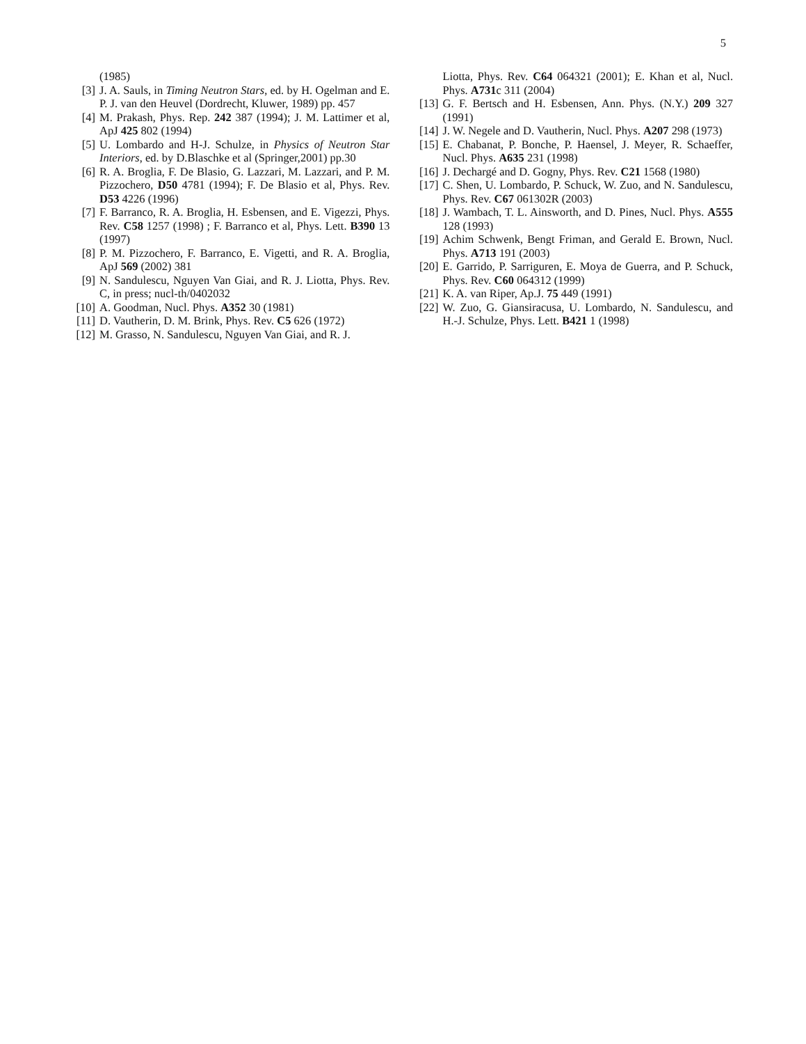5
(1985)
[3] J. A. Sauls, in Timing Neutron Stars, ed. by H. Ogelman and E. P. J. van den Heuvel (Dordrecht, Kluwer, 1989) pp. 457
[4] M. Prakash, Phys. Rep. 242 387 (1994); J. M. Lattimer et al, ApJ 425 802 (1994)
[5] U. Lombardo and H-J. Schulze, in Physics of Neutron Star Interiors, ed. by D.Blaschke et al (Springer,2001) pp.30
[6] R. A. Broglia, F. De Blasio, G. Lazzari, M. Lazzari, and P. M. Pizzochero, D50 4781 (1994); F. De Blasio et al, Phys. Rev. D53 4226 (1996)
[7] F. Barranco, R. A. Broglia, H. Esbensen, and E. Vigezzi, Phys. Rev. C58 1257 (1998) ; F. Barranco et al, Phys. Lett. B390 13 (1997)
[8] P. M. Pizzochero, F. Barranco, E. Vigetti, and R. A. Broglia, ApJ 569 (2002) 381
[9] N. Sandulescu, Nguyen Van Giai, and R. J. Liotta, Phys. Rev. C, in press; nucl-th/0402032
[10] A. Goodman, Nucl. Phys. A352 30 (1981)
[11] D. Vautherin, D. M. Brink, Phys. Rev. C5 626 (1972)
[12] M. Grasso, N. Sandulescu, Nguyen Van Giai, and R. J.
Liotta, Phys. Rev. C64 064321 (2001); E. Khan et al, Nucl. Phys. A731c 311 (2004)
[13] G. F. Bertsch and H. Esbensen, Ann. Phys. (N.Y.) 209 327 (1991)
[14] J. W. Negele and D. Vautherin, Nucl. Phys. A207 298 (1973)
[15] E. Chabanat, P. Bonche, P. Haensel, J. Meyer, R. Schaeffer, Nucl. Phys. A635 231 (1998)
[16] J. Dechargé and D. Gogny, Phys. Rev. C21 1568 (1980)
[17] C. Shen, U. Lombardo, P. Schuck, W. Zuo, and N. Sandulescu, Phys. Rev. C67 061302R (2003)
[18] J. Wambach, T. L. Ainsworth, and D. Pines, Nucl. Phys. A555 128 (1993)
[19] Achim Schwenk, Bengt Friman, and Gerald E. Brown, Nucl. Phys. A713 191 (2003)
[20] E. Garrido, P. Sarriguren, E. Moya de Guerra, and P. Schuck, Phys. Rev. C60 064312 (1999)
[21] K. A. van Riper, Ap.J. 75 449 (1991)
[22] W. Zuo, G. Giansiracusa, U. Lombardo, N. Sandulescu, and H.-J. Schulze, Phys. Lett. B421 1 (1998)